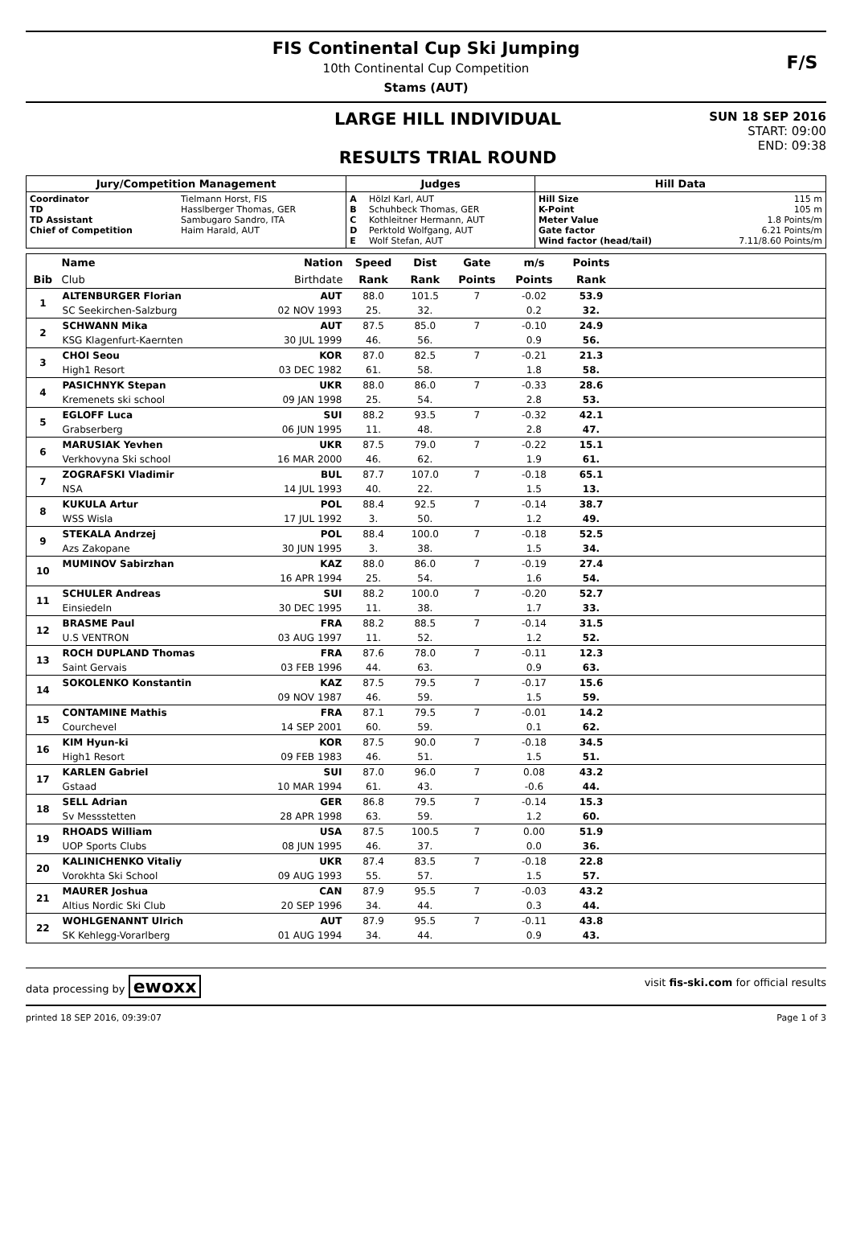FIS Continental Cup Ski Jumping
10th Continental Cup Competition
Stams (AUT)
F/S
LARGE HILL INDIVIDUAL
RESULTS TRIAL ROUND
SUN 18 SEP 2016
START: 09:00
END: 09:38
| Jury/Competition Management | | Judges | | Hill Data | |
| --- | --- | --- | --- | --- | --- |
| Coordinator TD TD Assistant Chief of Competition | Tielmann Horst, FIS Hasslberger Thomas, GER Sambugaro Sandro, ITA Haim Harald, AUT | A B C D E | Hölzl Karl, AUT Schuhbeck Thomas, GER Kothleitner Hermann, AUT Perktold Wolfgang, AUT Wolf Stefan, AUT | Hill Size K-Point Meter Value Gate factor Wind factor (head/tail) | 115 m 105 m 1.8 Points/m 6.21 Points/m 7.11/8.60 Points/m |
| | Name | Nation | Speed | Dist | Gate | m/s | Points | |
| --- | --- | --- | --- | --- | --- | --- | --- | --- |
| Bib | Club | Birthdate | Rank | Rank | Points | Points | Rank | |
| 1 | ALTENBURGER Florian | AUT | 88.0 | 101.5 | 7 | -0.02 | 53.9 | |
| | SC Seekirchen-Salzburg | 02 NOV 1993 | 25. | 32. | | 0.2 | 32. | |
| 2 | SCHWANN Mika | AUT | 87.5 | 85.0 | 7 | -0.10 | 24.9 | |
| | KSG Klagenfurt-Kaernten | 30 JUL 1999 | 46. | 56. | | 0.9 | 56. | |
| 3 | CHOI Seou | KOR | 87.0 | 82.5 | 7 | -0.21 | 21.3 | |
| | High1 Resort | 03 DEC 1982 | 61. | 58. | | 1.8 | 58. | |
| 4 | PASICHNYK Stepan | UKR | 88.0 | 86.0 | 7 | -0.33 | 28.6 | |
| | Kremenets ski school | 09 JAN 1998 | 25. | 54. | | 2.8 | 53. | |
| 5 | EGLOFF Luca | SUI | 88.2 | 93.5 | 7 | -0.32 | 42.1 | |
| | Grabserberg | 06 JUN 1995 | 11. | 48. | | 2.8 | 47. | |
| 6 | MARUSIAK Yevhen | UKR | 87.5 | 79.0 | 7 | -0.22 | 15.1 | |
| | Verkhovyna Ski school | 16 MAR 2000 | 46. | 62. | | 1.9 | 61. | |
| 7 | ZOGRAFSKI Vladimir | BUL | 87.7 | 107.0 | 7 | -0.18 | 65.1 | |
| | NSA | 14 JUL 1993 | 40. | 22. | | 1.5 | 13. | |
| 8 | KUKULA Artur | POL | 88.4 | 92.5 | 7 | -0.14 | 38.7 | |
| | WSS Wisla | 17 JUL 1992 | 3. | 50. | | 1.2 | 49. | |
| 9 | STEKALA Andrzej | POL | 88.4 | 100.0 | 7 | -0.18 | 52.5 | |
| | Azs Zakopane | 30 JUN 1995 | 3. | 38. | | 1.5 | 34. | |
| 10 | MUMINOV Sabirzhan | KAZ | 88.0 | 86.0 | 7 | -0.19 | 27.4 | |
| | | 16 APR 1994 | 25. | 54. | | 1.6 | 54. | |
| 11 | SCHULER Andreas | SUI | 88.2 | 100.0 | 7 | -0.20 | 52.7 | |
| | Einsiedeln | 30 DEC 1995 | 11. | 38. | | 1.7 | 33. | |
| 12 | BRASME Paul | FRA | 88.2 | 88.5 | 7 | -0.14 | 31.5 | |
| | U.S VENTRON | 03 AUG 1997 | 11. | 52. | | 1.2 | 52. | |
| 13 | ROCH DUPLAND Thomas | FRA | 87.6 | 78.0 | 7 | -0.11 | 12.3 | |
| | Saint Gervais | 03 FEB 1996 | 44. | 63. | | 0.9 | 63. | |
| 14 | SOKOLENKO Konstantin | KAZ | 87.5 | 79.5 | 7 | -0.17 | 15.6 | |
| | | 09 NOV 1987 | 46. | 59. | | 1.5 | 59. | |
| 15 | CONTAMINE Mathis | FRA | 87.1 | 79.5 | 7 | -0.01 | 14.2 | |
| | Courchevel | 14 SEP 2001 | 60. | 59. | | 0.1 | 62. | |
| 16 | KIM Hyun-ki | KOR | 87.5 | 90.0 | 7 | -0.18 | 34.5 | |
| | High1 Resort | 09 FEB 1983 | 46. | 51. | | 1.5 | 51. | |
| 17 | KARLEN Gabriel | SUI | 87.0 | 96.0 | 7 | 0.08 | 43.2 | |
| | Gstaad | 10 MAR 1994 | 61. | 43. | | -0.6 | 44. | |
| 18 | SELL Adrian | GER | 86.8 | 79.5 | 7 | -0.14 | 15.3 | |
| | Sv Messstetten | 28 APR 1998 | 63. | 59. | | 1.2 | 60. | |
| 19 | RHOADS William | USA | 87.5 | 100.5 | 7 | 0.00 | 51.9 | |
| | UOP Sports Clubs | 08 JUN 1995 | 46. | 37. | | 0.0 | 36. | |
| 20 | KALINICHENKO Vitaliy | UKR | 87.4 | 83.5 | 7 | -0.18 | 22.8 | |
| | Vorokhta Ski School | 09 AUG 1993 | 55. | 57. | | 1.5 | 57. | |
| 21 | MAURER Joshua | CAN | 87.9 | 95.5 | 7 | -0.03 | 43.2 | |
| | Altius Nordic Ski Club | 20 SEP 1996 | 34. | 44. | | 0.3 | 44. | |
| 22 | WOHLGENANNT Ulrich | AUT | 87.9 | 95.5 | 7 | -0.11 | 43.8 | |
| | SK Kehlegg-Vorarlberg | 01 AUG 1994 | 34. | 44. | | 0.9 | 43. | |
data processing by ewoxx visit fis-ski.com for official results
printed 18 SEP 2016, 09:39:07 Page 1 of 3